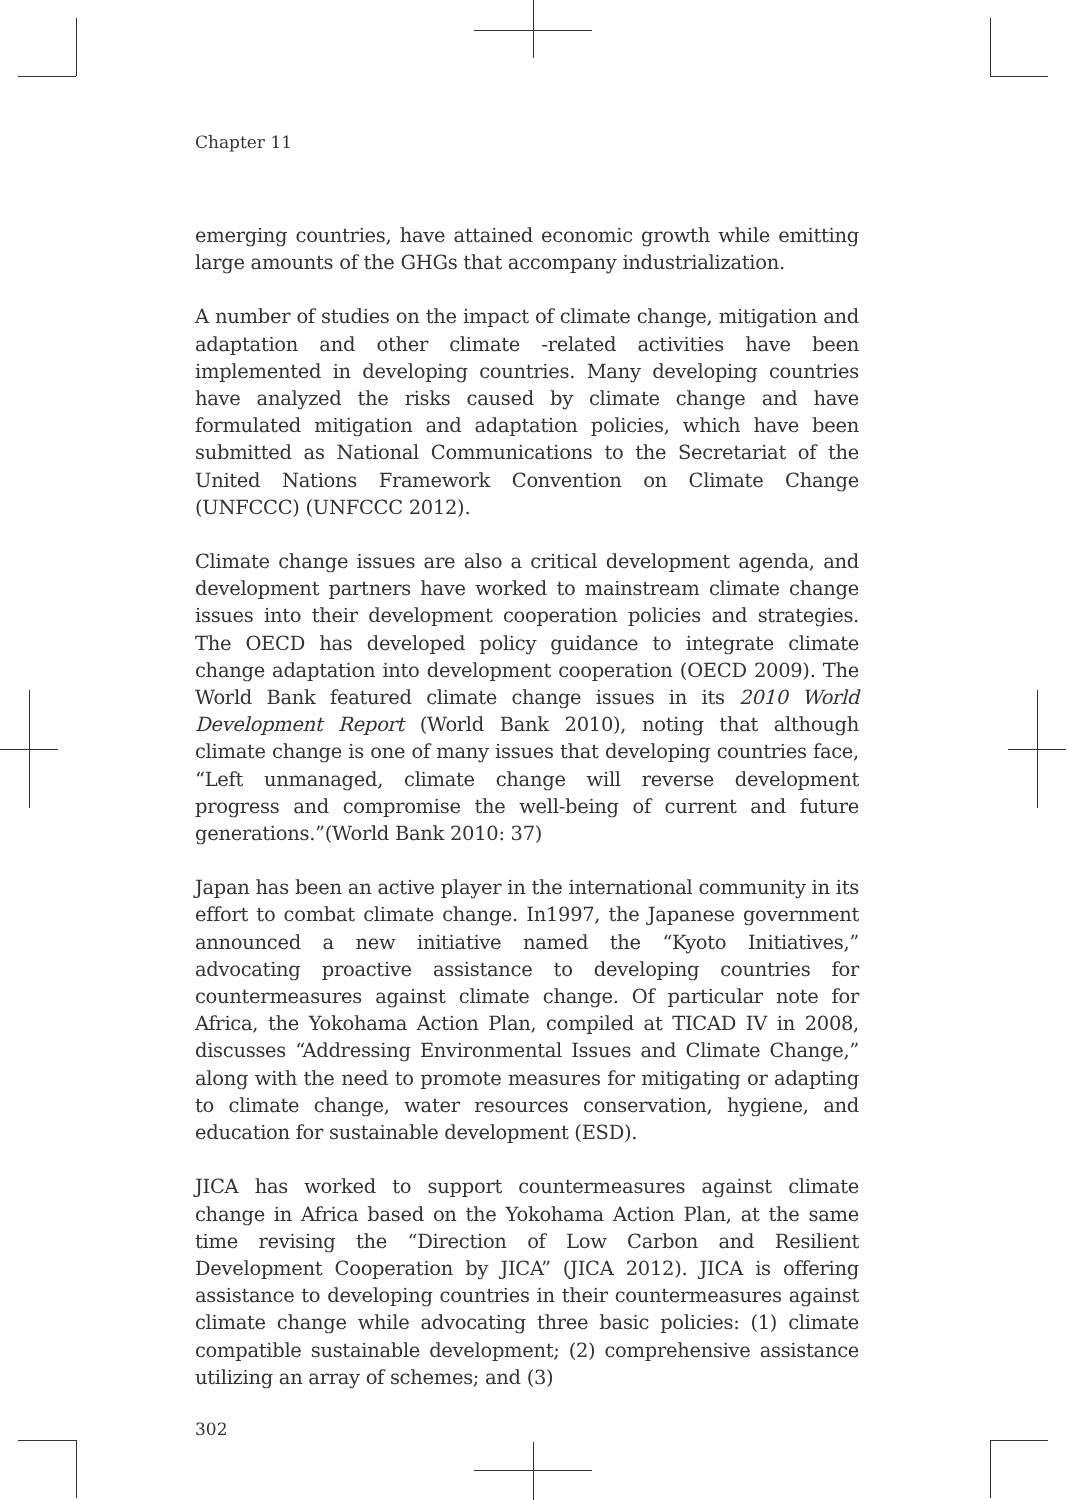Chapter 11
emerging countries, have attained economic growth while emitting large amounts of the GHGs that accompany industrialization.
A number of studies on the impact of climate change, mitigation and adaptation and other climate -related activities have been implemented in developing countries. Many developing countries have analyzed the risks caused by climate change and have formulated mitigation and adaptation policies, which have been submitted as National Communications to the Secretariat of the United Nations Framework Convention on Climate Change (UNFCCC) (UNFCCC 2012).
Climate change issues are also a critical development agenda, and development partners have worked to mainstream climate change issues into their development cooperation policies and strategies. The OECD has developed policy guidance to integrate climate change adaptation into development cooperation (OECD 2009). The World Bank featured climate change issues in its 2010 World Development Report (World Bank 2010), noting that although climate change is one of many issues that developing countries face, “Left unmanaged, climate change will reverse development progress and compromise the well-being of current and future generations.”(World Bank 2010: 37)
Japan has been an active player in the international community in its effort to combat climate change. In1997, the Japanese government announced a new initiative named the “Kyoto Initiatives,” advocating proactive assistance to developing countries for countermeasures against climate change. Of particular note for Africa, the Yokohama Action Plan, compiled at TICAD IV in 2008, discusses “Addressing Environmental Issues and Climate Change,” along with the need to promote measures for mitigating or adapting to climate change, water resources conservation, hygiene, and education for sustainable development (ESD).
JICA has worked to support countermeasures against climate change in Africa based on the Yokohama Action Plan, at the same time revising the “Direction of Low Carbon and Resilient Development Cooperation by JICA” (JICA 2012). JICA is offering assistance to developing countries in their countermeasures against climate change while advocating three basic policies: (1) climate compatible sustainable development; (2) comprehensive assistance utilizing an array of schemes; and (3)
302